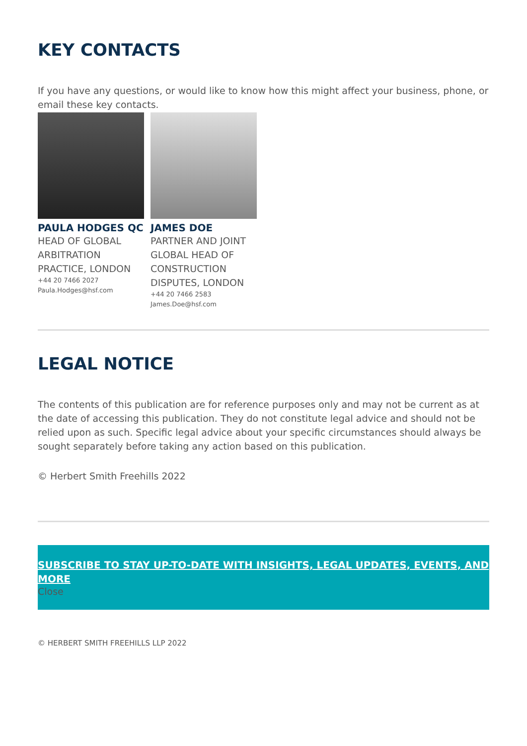KEY CONTACTS
If you have any questions, or would like to know how this might affect your business, phone, or email these key contacts.
PAULA HODGES QC
HEAD OF GLOBAL ARBITRATION PRACTICE, LONDON
+44 20 7466 2027
Paula.Hodges@hsf.com
JAMES DOE
PARTNER AND JOINT GLOBAL HEAD OF CONSTRUCTION DISPUTES, LONDON
+44 20 7466 2583
James.Doe@hsf.com
LEGAL NOTICE
The contents of this publication are for reference purposes only and may not be current as at the date of accessing this publication. They do not constitute legal advice and should not be relied upon as such. Specific legal advice about your specific circumstances should always be sought separately before taking any action based on this publication.
© Herbert Smith Freehills 2022
SUBSCRIBE TO STAY UP-TO-DATE WITH INSIGHTS, LEGAL UPDATES, EVENTS, AND MORE
Close
© HERBERT SMITH FREEHILLS LLP 2022